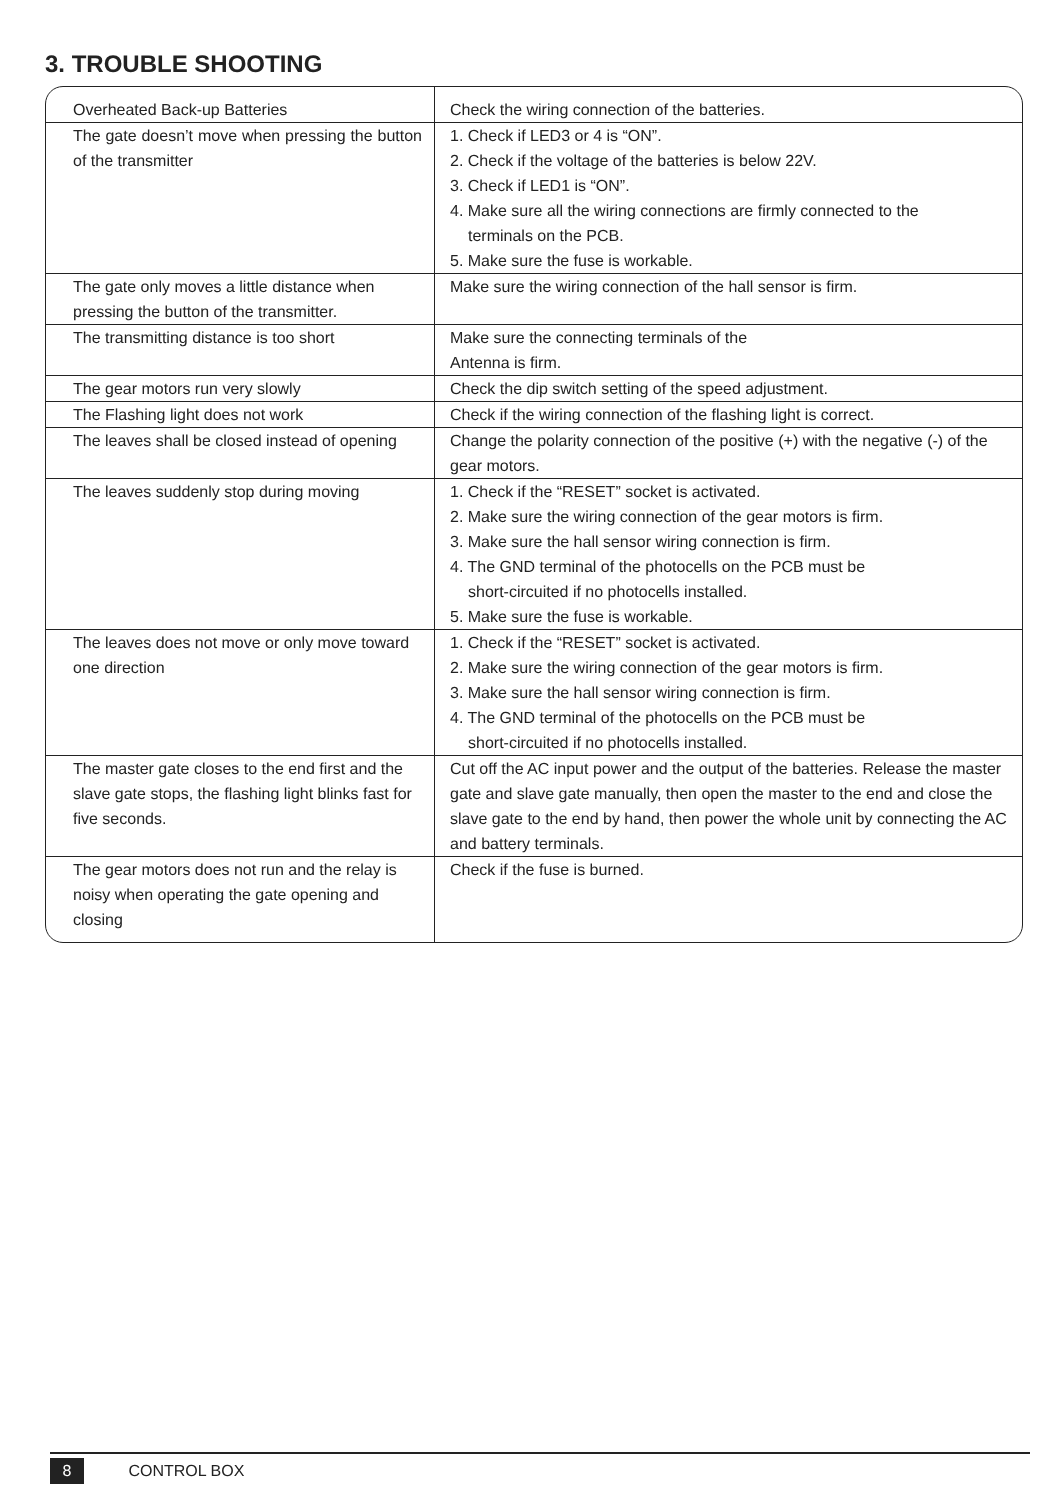3. TROUBLE SHOOTING
| Overheated Back-up Batteries | Check the wiring connection of the batteries. |
| The gate doesn’t move when pressing the button of the transmitter | 1. Check if LED3 or 4 is “ON”. 2. Check if the voltage of the batteries is below 22V. 3. Check if LED1 is “ON”. 4. Make sure all the wiring connections are firmly connected to the terminals on the PCB. 5. Make sure the fuse is workable. |
| The gate only moves a little distance when pressing the button of the transmitter. | Make sure the wiring connection of the hall sensor is firm. |
| The transmitting distance is too short | Make sure the connecting terminals of the Antenna is firm. |
| The gear motors run very slowly | Check the dip switch setting of the speed adjustment. |
| The Flashing light does not work | Check if the wiring connection of the flashing light is correct. |
| The leaves shall be closed instead of opening | Change the polarity connection of the positive (+) with the negative (-) of the gear motors. |
| The leaves suddenly stop during moving | 1. Check if the “RESET” socket is activated. 2. Make sure the wiring connection of the gear motors is firm. 3. Make sure the hall sensor wiring connection is firm. 4. The GND terminal of the photocells on the PCB must be short-circuited if no photocells installed. 5. Make sure the fuse is workable. |
| The leaves does not move or only move toward one direction | 1. Check if the “RESET” socket is activated. 2. Make sure the wiring connection of the gear motors is firm. 3. Make sure the hall sensor wiring connection is firm. 4. The GND terminal of the photocells on the PCB must be short-circuited if no photocells installed. |
| The master gate closes to the end first and the slave gate stops, the flashing light blinks fast for five seconds. | Cut off the AC input power and the output of the batteries. Release the master gate and slave gate manually, then open the master to the end and close the slave gate to the end by hand, then power the whole unit by connecting the AC and battery terminals. |
| The gear motors does not run and the relay is noisy when operating the gate opening and closing | Check if the fuse is burned. |
8 CONTROL BOX